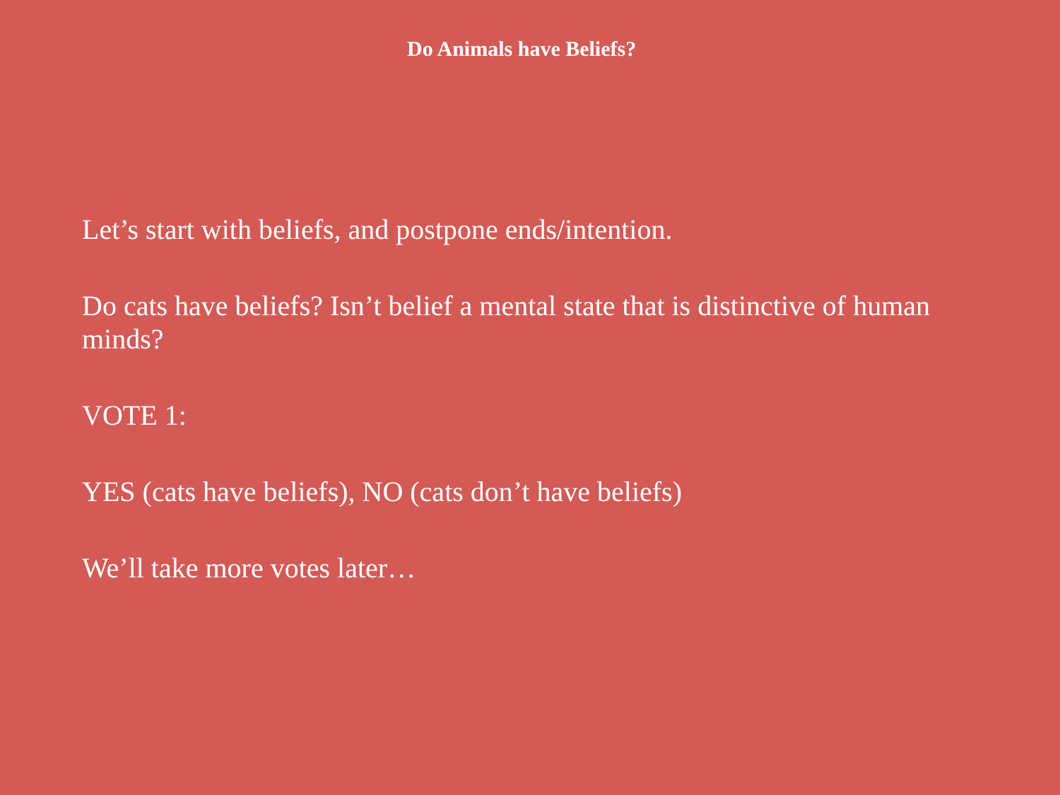Do Animals have Beliefs?
Let’s start with beliefs, and postpone ends/intention.
Do cats have beliefs? Isn’t belief a mental state that is distinctive of human minds?
VOTE 1:
YES (cats have beliefs), NO (cats don’t have beliefs)
We’ll take more votes later…